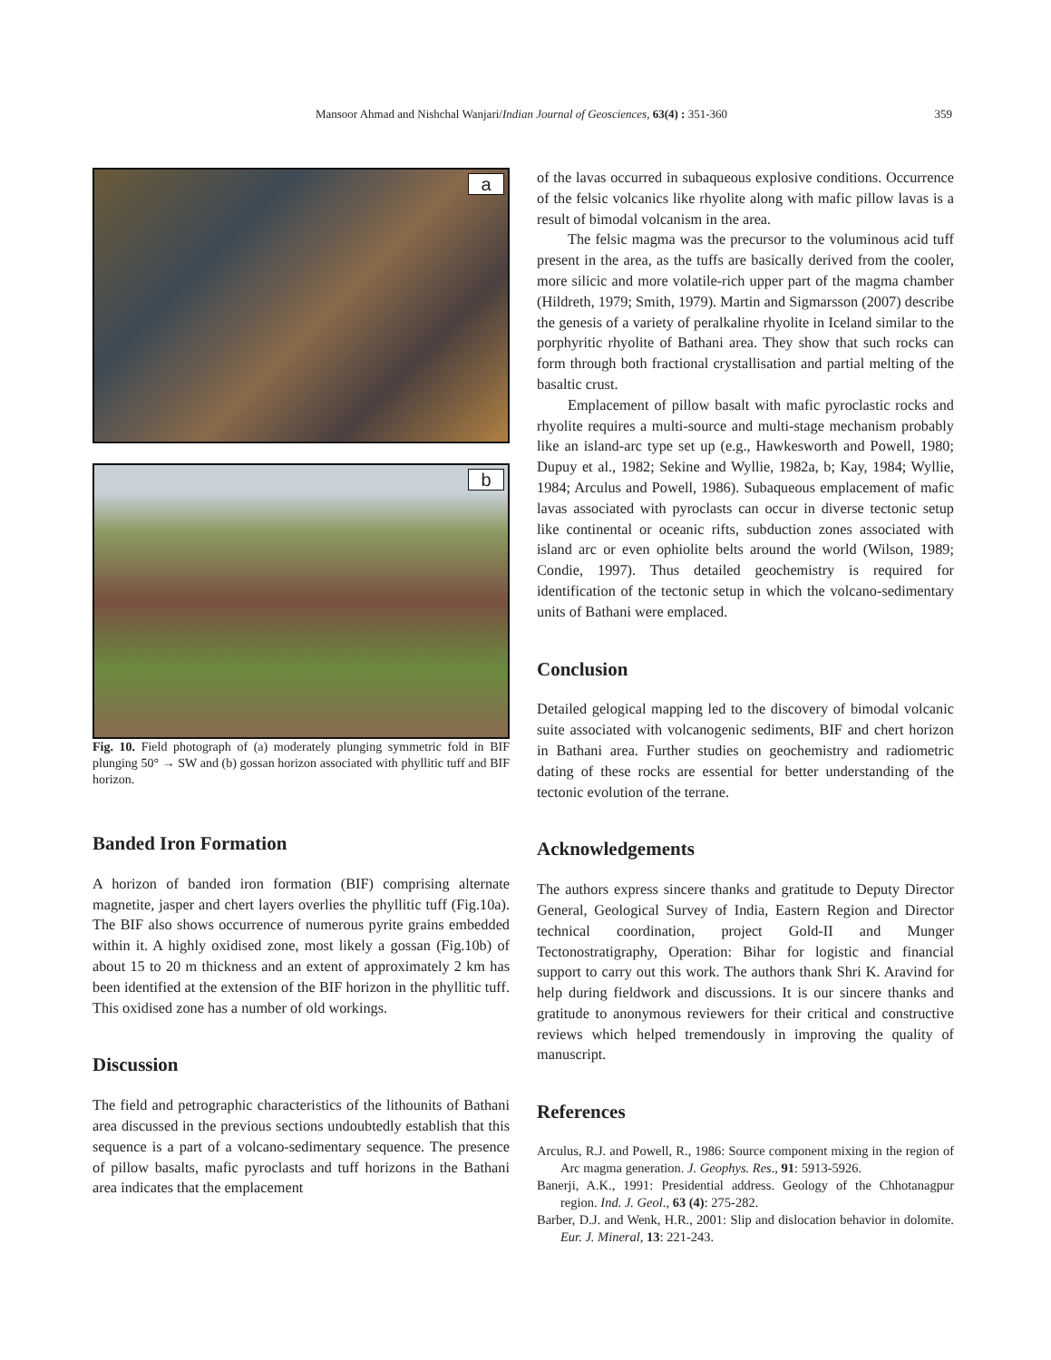Mansoor Ahmad and Nishchal Wanjari/Indian Journal of Geosciences, 63(4) : 351-360
359
a
b
Fig. 10. Field photograph of (a) moderately plunging symmetric fold in BIF plunging 50° → SW and (b) gossan horizon associated with phyllitic tuff and BIF horizon.
Banded Iron Formation
A horizon of banded iron formation (BIF) comprising alternate magnetite, jasper and chert layers overlies the phyllitic tuff (Fig.10a). The BIF also shows occurrence of numerous pyrite grains embedded within it. A highly oxidised zone, most likely a gossan (Fig.10b) of about 15 to 20 m thickness and an extent of approximately 2 km has been identified at the extension of the BIF horizon in the phyllitic tuff. This oxidised zone has a number of old workings.
Discussion
The field and petrographic characteristics of the lithounits of Bathani area discussed in the previous sections undoubtedly establish that this sequence is a part of a volcano-sedimentary sequence. The presence of pillow basalts, mafic pyroclasts and tuff horizons in the Bathani area indicates that the emplacement
of the lavas occurred in subaqueous explosive conditions. Occurrence of the felsic volcanics like rhyolite along with mafic pillow lavas is a result of bimodal volcanism in the area.
The felsic magma was the precursor to the voluminous acid tuff present in the area, as the tuffs are basically derived from the cooler, more silicic and more volatile-rich upper part of the magma chamber (Hildreth, 1979; Smith, 1979). Martin and Sigmarsson (2007) describe the genesis of a variety of peralkaline rhyolite in Iceland similar to the porphyritic rhyolite of Bathani area. They show that such rocks can form through both fractional crystallisation and partial melting of the basaltic crust.
Emplacement of pillow basalt with mafic pyroclastic rocks and rhyolite requires a multi-source and multi-stage mechanism probably like an island-arc type set up (e.g., Hawkesworth and Powell, 1980; Dupuy et al., 1982; Sekine and Wyllie, 1982a, b; Kay, 1984; Wyllie, 1984; Arculus and Powell, 1986). Subaqueous emplacement of mafic lavas associated with pyroclasts can occur in diverse tectonic setup like continental or oceanic rifts, subduction zones associated with island arc or even ophiolite belts around the world (Wilson, 1989; Condie, 1997). Thus detailed geochemistry is required for identification of the tectonic setup in which the volcano-sedimentary units of Bathani were emplaced.
Conclusion
Detailed gelogical mapping led to the discovery of bimodal volcanic suite associated with volcanogenic sediments, BIF and chert horizon in Bathani area. Further studies on geochemistry and radiometric dating of these rocks are essential for better understanding of the tectonic evolution of the terrane.
Acknowledgements
The authors express sincere thanks and gratitude to Deputy Director General, Geological Survey of India, Eastern Region and Director technical coordination, project Gold-II and Munger Tectonostratigraphy, Operation: Bihar for logistic and financial support to carry out this work. The authors thank Shri K. Aravind for help during fieldwork and discussions. It is our sincere thanks and gratitude to anonymous reviewers for their critical and constructive reviews which helped tremendously in improving the quality of manuscript.
References
Arculus, R.J. and Powell, R., 1986: Source component mixing in the region of Arc magma generation. J. Geophys. Res., 91: 5913-5926.
Banerji, A.K., 1991: Presidential address. Geology of the Chhotanagpur region. Ind. J. Geol., 63 (4): 275-282.
Barber, D.J. and Wenk, H.R., 2001: Slip and dislocation behavior in dolomite. Eur. J. Mineral, 13: 221-243.